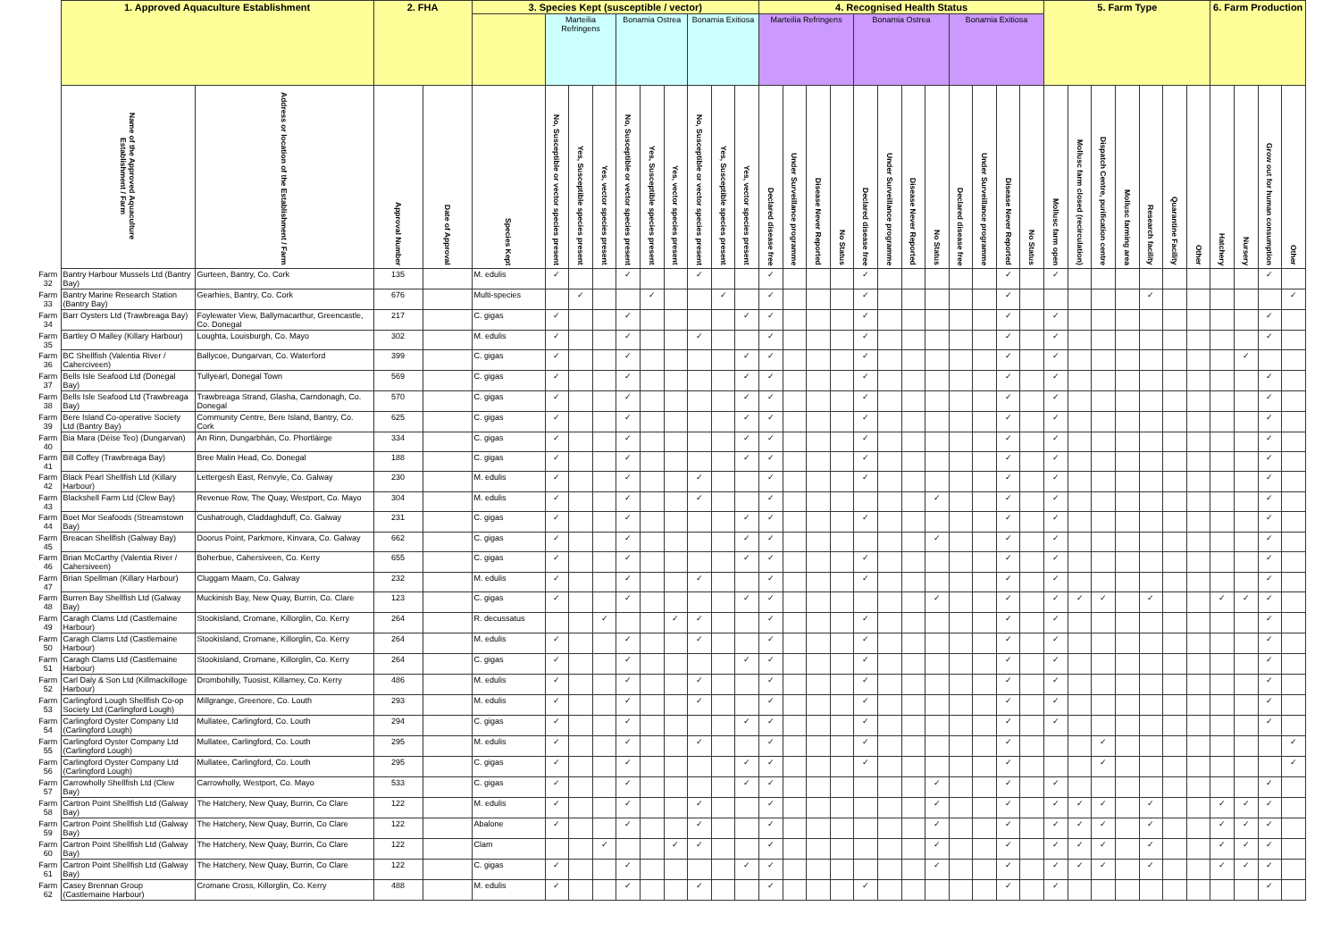| | 1. Approved Aquaculture Establishment | | 2. FHA | | 3. Species Kept (susceptible / vector) | | | | | | | | | | 4. Recognised Health Status | | | | | | | | | | | | 5. Farm Type | | | | | | | 6. Farm Production | | | |
| --- | --- | --- | --- | --- | --- | --- | --- | --- | --- | --- | --- | --- | --- | --- | --- | --- | --- | --- | --- | --- | --- | --- | --- | --- | --- | --- | --- | --- | --- | --- | --- | --- | --- | --- | --- | --- | --- |
| | | | | | | Marteilia Refringens | | | Bonamia Ostrea | | | Bonamia Exitiosa | | | Marteilia Refringens | | | | Bonamia Ostrea | | | | Bonamia Exitiosa | | | | | | | | | | | | | | |
| | Name of the Approved Aquaculture Establishment / Farm | Address or location of the Establishment / Farm | Approval Number | Date of Approval | Species Kept | No, Susceptible or vector species present | Yes, Susceptible species present | Yes, vector species present | No, Susceptible or vector species present | Yes, Susceptible species present | Yes, vector species present | No, Susceptible or vector species present | Yes, Susceptible species present | Yes, vector species present | Declared disease free | Under Surveillance programme | Disease Never Reported | No Status | Declared disease free | Under Surveillance programme | Disease Never Reported | No Status | Declared disease free | Under Surveillance programme | Disease Never Reported | No Status | Mollusc farm open | Mollusc farm closed (recirculation) | Dispatch Centre, purification centre | Mollusc farming area | Research facility | Quarantine Facility | Other | Hatchery | Nursery | Grow out for human consumption | Other |
| Farm 32 | Bantry Harbour Mussels Ltd (Bantry Bay) | Gurteen, Bantry, Co. Cork | 135 | | M. edulis | ✓ | | | ✓ | | | ✓ | | | ✓ | | | | ✓ | | | | | | ✓ | | ✓ | | | | | | | | | ✓ | |
| Farm 33 | Bantry Marine Research Station (Bantry Bay) | Gearhies, Bantry, Co. Cork | 676 | | Multi-species | | ✓ | | | ✓ | | | ✓ | | ✓ | | | | ✓ | | | | | | ✓ | | | | | | ✓ | | | | | | ✓ |
| Farm 34 | Barr Oysters Ltd (Trawbreaga Bay) | Foylewater View, Ballymacarthur, Greencastle, Co. Donegal | 217 | | C. gigas | ✓ | | | ✓ | | | | | ✓ | ✓ | | | | ✓ | | | | | | ✓ | | ✓ | | | | | | | | | ✓ | |
| Farm 35 | Bartley O Malley (Killary Harbour) | Loughta, Louisburgh, Co. Mayo | 302 | | M. edulis | ✓ | | | ✓ | | | ✓ | | | ✓ | | | | ✓ | | | | | | ✓ | | ✓ | | | | | | | | | ✓ | |
| Farm 36 | BC Shellfish (Valentia River / Caherciveen) | Ballycoe, Dungarvan, Co. Waterford | 399 | | C. gigas | ✓ | | | ✓ | | | | | ✓ | ✓ | | | | ✓ | | | | | | ✓ | | ✓ | | | | | | | | ✓ | | |
| Farm 37 | Bells Isle Seafood Ltd (Donegal Bay) | Tullyearl, Donegal Town | 569 | | C. gigas | ✓ | | | ✓ | | | | | ✓ | ✓ | | | | ✓ | | | | | | ✓ | | ✓ | | | | | | | | | ✓ | |
| Farm 38 | Bells Isle Seafood Ltd (Trawbreaga Bay) | Trawbreaga Strand, Glasha, Carndonagh, Co. Donegal | 570 | | C. gigas | ✓ | | | ✓ | | | | | ✓ | ✓ | | | | ✓ | | | | | | ✓ | | ✓ | | | | | | | | | ✓ | |
| Farm 39 | Bere Island Co-operative Society Ltd (Bantry Bay) | Community Centre, Bere Island, Bantry, Co. Cork | 625 | | C. gigas | ✓ | | | ✓ | | | | | ✓ | ✓ | | | | ✓ | | | | | | ✓ | | ✓ | | | | | | | | | ✓ | |
| Farm 40 | Bia Mara (Déise Teo) (Dungarvan) | An Rinn, Dungarbhán, Co. Phortláirge | 334 | | C. gigas | ✓ | | | ✓ | | | | | ✓ | ✓ | | | | ✓ | | | | | | ✓ | | ✓ | | | | | | | | | ✓ | |
| Farm 41 | Bill Coffey (Trawbreaga Bay) | Bree Malin Head, Co. Donegal | 188 | | C. gigas | ✓ | | | ✓ | | | | | ✓ | ✓ | | | | ✓ | | | | | | ✓ | | ✓ | | | | | | | | | ✓ | |
| Farm 42 | Black Pearl Shellfish Ltd (Killary Harbour) | Lettergesh East, Renvyle, Co. Galway | 230 | | M. edulis | ✓ | | | ✓ | | | ✓ | | | ✓ | | | | ✓ | | | | | | ✓ | | ✓ | | | | | | | | | ✓ | |
| Farm 43 | Blackshell Farm Ltd (Clew Bay) | Revenue Row, The Quay, Westport, Co. Mayo | 304 | | M. edulis | ✓ | | | ✓ | | | ✓ | | | ✓ | | | | | | | ✓ | | | ✓ | | ✓ | | | | | | | | | ✓ | |
| Farm 44 | Boet Mor Seafoods (Streamstown Bay) | Cushatrough, Claddaghduff, Co. Galway | 231 | | C. gigas | ✓ | | | ✓ | | | | | ✓ | ✓ | | | | ✓ | | | | | | ✓ | | ✓ | | | | | | | | | ✓ | |
| Farm 45 | Breacan Shellfish (Galway Bay) | Doorus Point, Parkmore, Kinvara, Co. Galway | 662 | | C. gigas | ✓ | | | ✓ | | | | | ✓ | ✓ | | | | | | | ✓ | | | ✓ | | ✓ | | | | | | | | | ✓ | |
| Farm 46 | Brian McCarthy (Valentia River / Cahersiveen) | Boherbue, Cahersiveen, Co. Kerry | 655 | | C. gigas | ✓ | | | ✓ | | | | | ✓ | ✓ | | | | ✓ | | | | | | ✓ | | ✓ | | | | | | | | | ✓ | |
| Farm 47 | Brian Spellman (Killary Harbour) | Cluggam Maam, Co. Galway | 232 | | M. edulis | ✓ | | | ✓ | | | ✓ | | | ✓ | | | | ✓ | | | | | | ✓ | | ✓ | | | | | | | | | ✓ | |
| Farm 48 | Burren Bay Shellfish Ltd (Galway Bay) | Muckinish Bay, New Quay, Burrin, Co. Clare | 123 | | C. gigas | ✓ | | | ✓ | | | | | ✓ | ✓ | | | | | | | ✓ | | | ✓ | | ✓ | ✓ | ✓ | | ✓ | | | ✓ | ✓ | ✓ | |
| Farm 49 | Caragh Clams Ltd (Castlemaine Harbour) | Stookisland, Cromane, Killorglin, Co. Kerry | 264 | | R. decussatus | | | ✓ | | | ✓ | ✓ | | | ✓ | | | | ✓ | | | | | | ✓ | | ✓ | | | | | | | | | ✓ | |
| Farm 50 | Caragh Clams Ltd (Castlemaine Harbour) | Stookisland, Cromane, Killorglin, Co. Kerry | 264 | | M. edulis | ✓ | | | ✓ | | | ✓ | | | ✓ | | | | ✓ | | | | | | ✓ | | ✓ | | | | | | | | | ✓ | |
| Farm 51 | Caragh Clams Ltd (Castlemaine Harbour) | Stookisland, Cromane, Killorglin, Co. Kerry | 264 | | C. gigas | ✓ | | | ✓ | | | | | ✓ | ✓ | | | | ✓ | | | | | | ✓ | | ✓ | | | | | | | | | ✓ | |
| Farm 52 | Carl Daly & Son Ltd (Killmackilloge Harbour) | Drombohilly, Tuosist, Killarney, Co. Kerry | 486 | | M. edulis | ✓ | | | ✓ | | | ✓ | | | ✓ | | | | ✓ | | | | | | ✓ | | ✓ | | | | | | | | | ✓ | |
| Farm 53 | Carlingford Lough Shellfish Co-op Society Ltd (Carlingford Lough) | Millgrange, Greenore, Co. Louth | 293 | | M. edulis | ✓ | | | ✓ | | | ✓ | | | ✓ | | | | ✓ | | | | | | ✓ | | ✓ | | | | | | | | | ✓ | |
| Farm 54 | Carlingford Oyster Company Ltd (Carlingford Lough) | Mullatee, Carlingford, Co. Louth | 294 | | C. gigas | ✓ | | | ✓ | | | | | ✓ | ✓ | | | | ✓ | | | | | | ✓ | | ✓ | | | | | | | | | ✓ | |
| Farm 55 | Carlingford Oyster Company Ltd (Carlingford Lough) | Mullatee, Carlingford, Co. Louth | 295 | | M. edulis | ✓ | | | ✓ | | | ✓ | | | ✓ | | | | ✓ | | | | | | ✓ | | | | ✓ | | | | | | | | ✓ |
| Farm 56 | Carlingford Oyster Company Ltd (Carlingford Lough) | Mullatee, Carlingford, Co. Louth | 295 | | C. gigas | ✓ | | | ✓ | | | | | ✓ | ✓ | | | | ✓ | | | | | | ✓ | | | | ✓ | | | | | | | | ✓ |
| Farm 57 | Carrowholly Shellfish Ltd (Clew Bay) | Carrowholly, Westport, Co. Mayo | 533 | | C. gigas | ✓ | | | ✓ | | | | | ✓ | ✓ | | | | | | | ✓ | | | ✓ | | ✓ | | | | | | | | | ✓ | |
| Farm 58 | Cartron Point Shellfish Ltd (Galway Bay) | The Hatchery, New Quay, Burrin, Co Clare | 122 | | M. edulis | ✓ | | | ✓ | | | ✓ | | | ✓ | | | | | | | ✓ | | | ✓ | | ✓ | ✓ | ✓ | | ✓ | | | ✓ | ✓ | ✓ | |
| Farm 59 | Cartron Point Shellfish Ltd (Galway Bay) | The Hatchery, New Quay, Burrin, Co Clare | 122 | | Abalone | ✓ | | | ✓ | | | ✓ | | | ✓ | | | | | | | ✓ | | | ✓ | | ✓ | ✓ | ✓ | | ✓ | | | ✓ | ✓ | ✓ | |
| Farm 60 | Cartron Point Shellfish Ltd (Galway Bay) | The Hatchery, New Quay, Burrin, Co Clare | 122 | | Clam | | | ✓ | | | ✓ | ✓ | | | ✓ | | | | | | | ✓ | | | ✓ | | ✓ | ✓ | ✓ | | ✓ | | | ✓ | ✓ | ✓ | |
| Farm 61 | Cartron Point Shellfish Ltd (Galway Bay) | The Hatchery, New Quay, Burrin, Co Clare | 122 | | C. gigas | ✓ | | | ✓ | | | | | ✓ | ✓ | | | | | | | ✓ | | | ✓ | | ✓ | ✓ | ✓ | | ✓ | | | ✓ | ✓ | ✓ | |
| Farm 62 | Casey Brennan Group (Castlemaine Harbour) | Cromane Cross, Killorglin, Co. Kerry | 488 | | M. edulis | ✓ | | | ✓ | | | ✓ | | | ✓ | | | | ✓ | | | | | | ✓ | | ✓ | | | | | | | | | ✓ | |